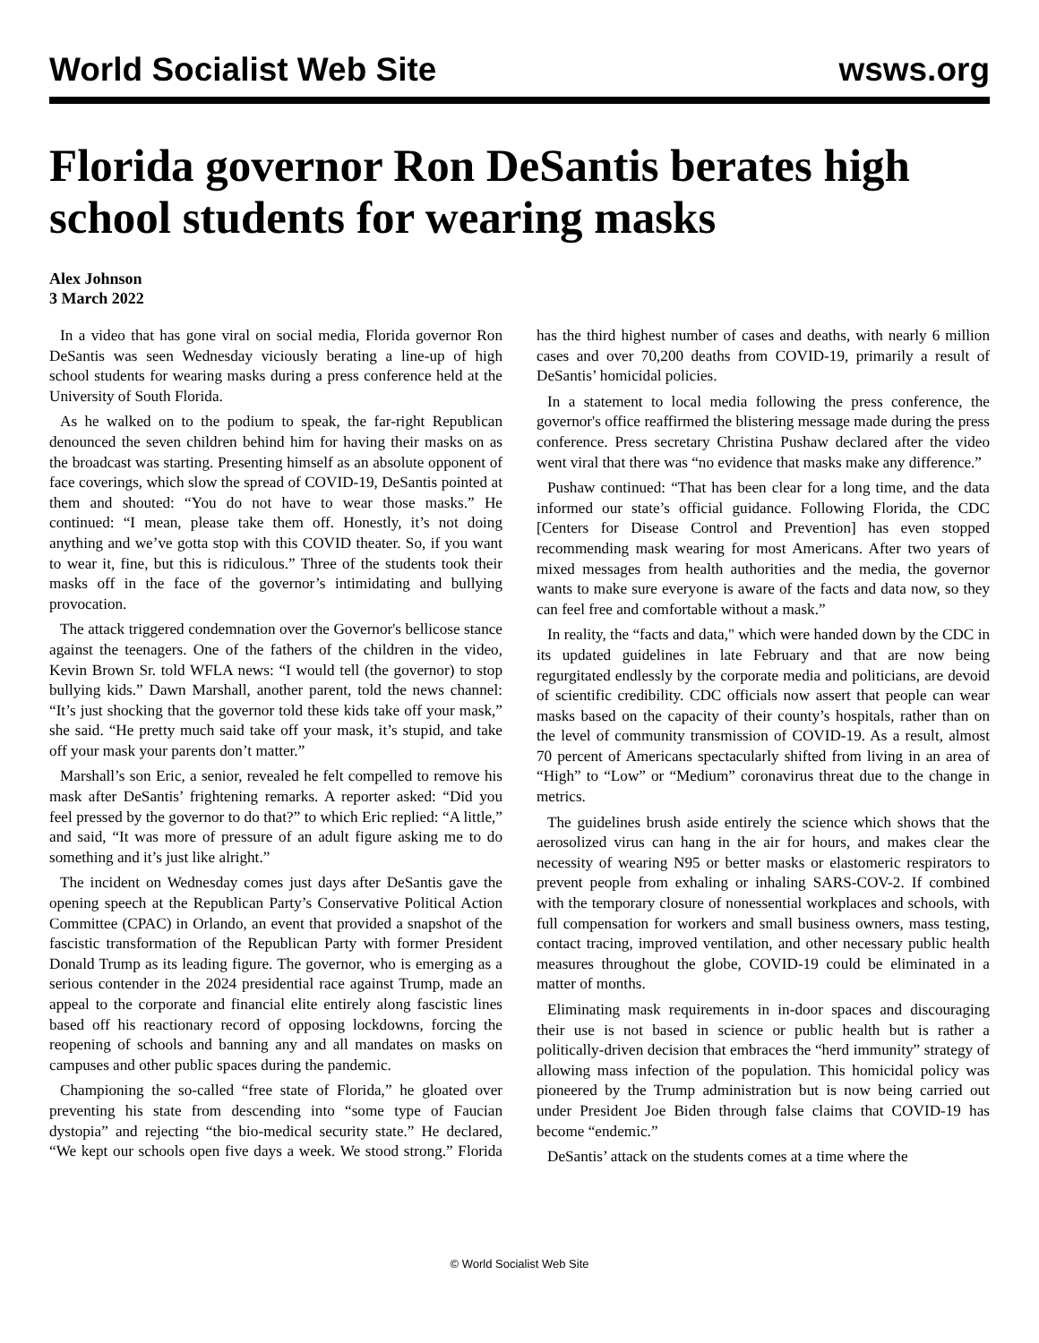World Socialist Web Site wsws.org
Florida governor Ron DeSantis berates high school students for wearing masks
Alex Johnson
3 March 2022
In a video that has gone viral on social media, Florida governor Ron DeSantis was seen Wednesday viciously berating a line-up of high school students for wearing masks during a press conference held at the University of South Florida.
As he walked on to the podium to speak, the far-right Republican denounced the seven children behind him for having their masks on as the broadcast was starting. Presenting himself as an absolute opponent of face coverings, which slow the spread of COVID-19, DeSantis pointed at them and shouted: “You do not have to wear those masks.” He continued: “I mean, please take them off. Honestly, it’s not doing anything and we’ve gotta stop with this COVID theater. So, if you want to wear it, fine, but this is ridiculous.” Three of the students took their masks off in the face of the governor’s intimidating and bullying provocation.
The attack triggered condemnation over the Governor's bellicose stance against the teenagers. One of the fathers of the children in the video, Kevin Brown Sr. told WFLA news: “I would tell (the governor) to stop bullying kids.” Dawn Marshall, another parent, told the news channel: “It’s just shocking that the governor told these kids take off your mask,” she said. “He pretty much said take off your mask, it’s stupid, and take off your mask your parents don’t matter.”
Marshall’s son Eric, a senior, revealed he felt compelled to remove his mask after DeSantis’ frightening remarks. A reporter asked: “Did you feel pressed by the governor to do that?” to which Eric replied: “A little,” and said, “It was more of pressure of an adult figure asking me to do something and it’s just like alright.”
The incident on Wednesday comes just days after DeSantis gave the opening speech at the Republican Party’s Conservative Political Action Committee (CPAC) in Orlando, an event that provided a snapshot of the fascistic transformation of the Republican Party with former President Donald Trump as its leading figure. The governor, who is emerging as a serious contender in the 2024 presidential race against Trump, made an appeal to the corporate and financial elite entirely along fascistic lines based off his reactionary record of opposing lockdowns, forcing the reopening of schools and banning any and all mandates on masks on campuses and other public spaces during the pandemic.
Championing the so-called “free state of Florida,” he gloated over preventing his state from descending into “some type of Faucian dystopia” and rejecting “the bio-medical security state.” He declared, “We kept our schools open five days a week. We stood strong.” Florida has the third highest number of cases and deaths, with nearly 6 million cases and over 70,200 deaths from COVID-19, primarily a result of DeSantis’ homicidal policies.
In a statement to local media following the press conference, the governor's office reaffirmed the blistering message made during the press conference. Press secretary Christina Pushaw declared after the video went viral that there was “no evidence that masks make any difference.”
Pushaw continued: “That has been clear for a long time, and the data informed our state’s official guidance. Following Florida, the CDC [Centers for Disease Control and Prevention] has even stopped recommending mask wearing for most Americans. After two years of mixed messages from health authorities and the media, the governor wants to make sure everyone is aware of the facts and data now, so they can feel free and comfortable without a mask.”
In reality, the “facts and data," which were handed down by the CDC in its updated guidelines in late February and that are now being regurgitated endlessly by the corporate media and politicians, are devoid of scientific credibility. CDC officials now assert that people can wear masks based on the capacity of their county’s hospitals, rather than on the level of community transmission of COVID-19. As a result, almost 70 percent of Americans spectacularly shifted from living in an area of “High” to “Low” or “Medium” coronavirus threat due to the change in metrics.
The guidelines brush aside entirely the science which shows that the aerosolized virus can hang in the air for hours, and makes clear the necessity of wearing N95 or better masks or elastomeric respirators to prevent people from exhaling or inhaling SARS-COV-2. If combined with the temporary closure of nonessential workplaces and schools, with full compensation for workers and small business owners, mass testing, contact tracing, improved ventilation, and other necessary public health measures throughout the globe, COVID-19 could be eliminated in a matter of months.
Eliminating mask requirements in in-door spaces and discouraging their use is not based in science or public health but is rather a politically-driven decision that embraces the “herd immunity” strategy of allowing mass infection of the population. This homicidal policy was pioneered by the Trump administration but is now being carried out under President Joe Biden through false claims that COVID-19 has become “endemic.”
DeSantis’ attack on the students comes at a time where the
© World Socialist Web Site